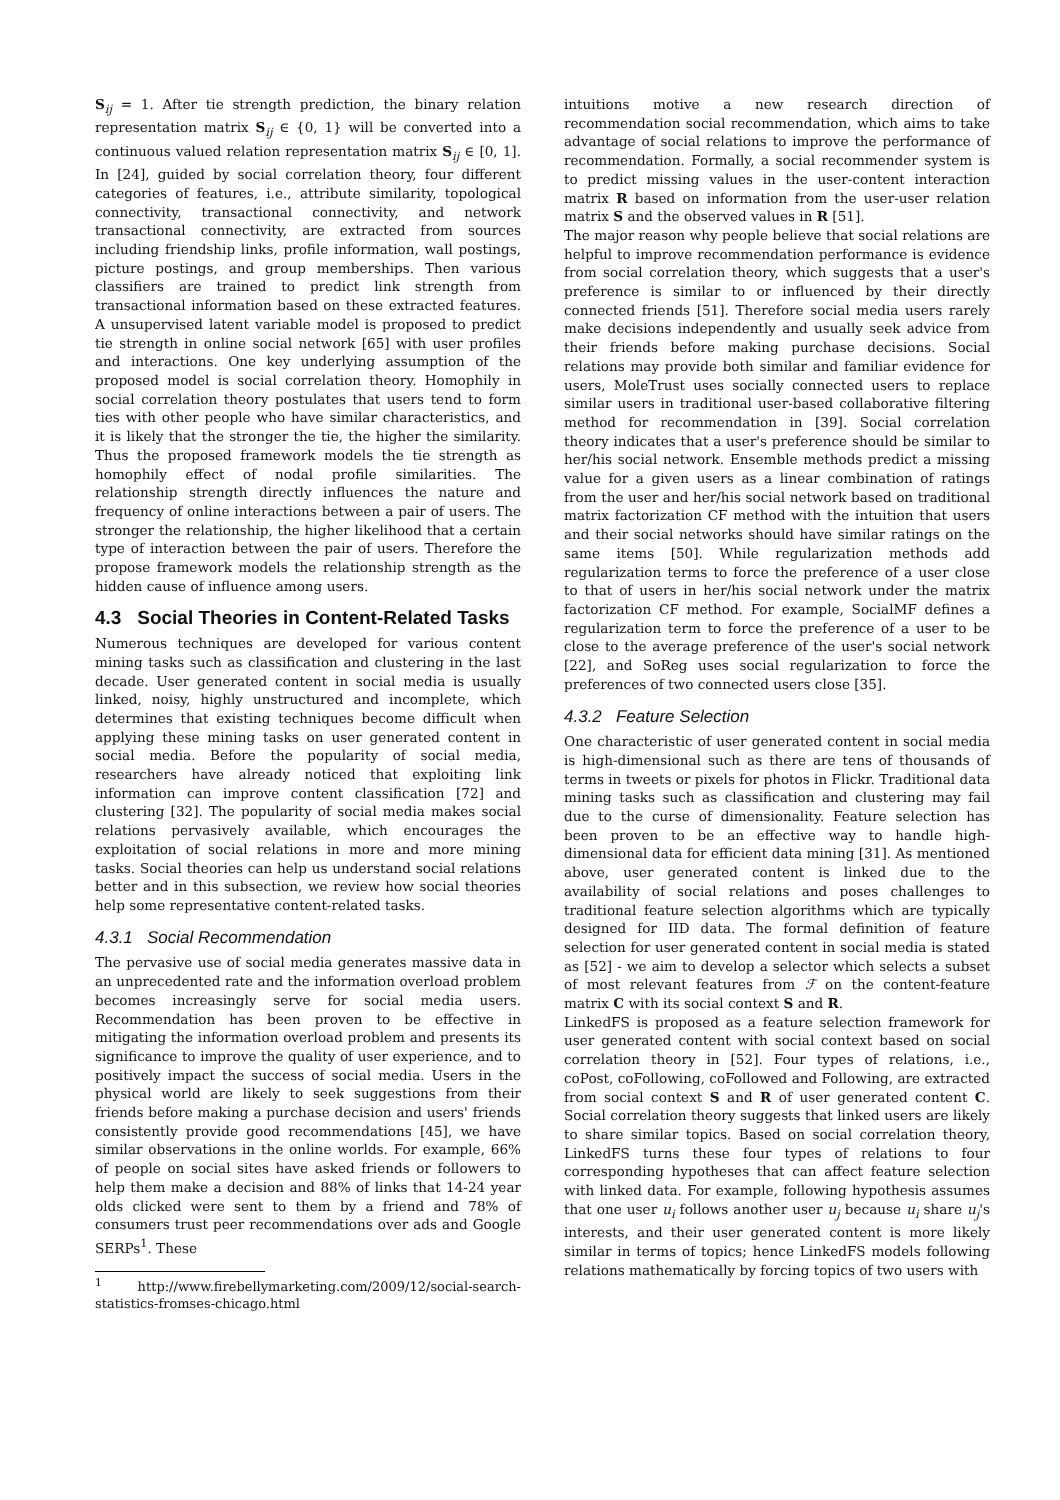S<sub>ij</sub> = 1. After tie strength prediction, the binary relation representation matrix S<sub>ij</sub> ∈ {0, 1} will be converted into a continuous valued relation representation matrix S<sub>ij</sub> ∈ [0, 1]. In [24], guided by social correlation theory, four different categories of features, i.e., attribute similarity, topological connectivity, transactional connectivity, and network transactional connectivity, are extracted from sources including friendship links, profile information, wall postings, picture postings, and group memberships. Then various classifiers are trained to predict link strength from transactional information based on these extracted features. A unsupervised latent variable model is proposed to predict tie strength in online social network [65] with user profiles and interactions. One key underlying assumption of the proposed model is social correlation theory. Homophily in social correlation theory postulates that users tend to form ties with other people who have similar characteristics, and it is likely that the stronger the tie, the higher the similarity. Thus the proposed framework models the tie strength as homophily effect of nodal profile similarities. The relationship strength directly influences the nature and frequency of online interactions between a pair of users. The stronger the relationship, the higher likelihood that a certain type of interaction between the pair of users. Therefore the propose framework models the relationship strength as the hidden cause of influence among users.
4.3 Social Theories in Content-Related Tasks
Numerous techniques are developed for various content mining tasks such as classification and clustering in the last decade. User generated content in social media is usually linked, noisy, highly unstructured and incomplete, which determines that existing techniques become difficult when applying these mining tasks on user generated content in social media. Before the popularity of social media, researchers have already noticed that exploiting link information can improve content classification [72] and clustering [32]. The popularity of social media makes social relations pervasively available, which encourages the exploitation of social relations in more and more mining tasks. Social theories can help us understand social relations better and in this subsection, we review how social theories help some representative content-related tasks.
4.3.1 Social Recommendation
The pervasive use of social media generates massive data in an unprecedented rate and the information overload problem becomes increasingly serve for social media users. Recommendation has been proven to be effective in mitigating the information overload problem and presents its significance to improve the quality of user experience, and to positively impact the success of social media. Users in the physical world are likely to seek suggestions from their friends before making a purchase decision and users' friends consistently provide good recommendations [45], we have similar observations in the online worlds. For example, 66% of people on social sites have asked friends or followers to help them make a decision and 88% of links that 14-24 year olds clicked were sent to them by a friend and 78% of consumers trust peer recommendations over ads and Google SERPs<sup>1</sup>. These
<sup>1</sup> http://www.firebellymarketing.com/2009/12/social-search-statistics-fromses-chicago.html
intuitions motive a new research direction of recommendation social recommendation, which aims to take advantage of social relations to improve the performance of recommendation. Formally, a social recommender system is to predict missing values in the user-content interaction matrix R based on information from the user-user relation matrix S and the observed values in R [51].
The major reason why people believe that social relations are helpful to improve recommendation performance is evidence from social correlation theory, which suggests that a user's preference is similar to or influenced by their directly connected friends [51]. Therefore social media users rarely make decisions independently and usually seek advice from their friends before making purchase decisions. Social relations may provide both similar and familiar evidence for users, MoleTrust uses socially connected users to replace similar users in traditional user-based collaborative filtering method for recommendation in [39]. Social correlation theory indicates that a user's preference should be similar to her/his social network. Ensemble methods predict a missing value for a given users as a linear combination of ratings from the user and her/his social network based on traditional matrix factorization CF method with the intuition that users and their social networks should have similar ratings on the same items [50]. While regularization methods add regularization terms to force the preference of a user close to that of users in her/his social network under the matrix factorization CF method. For example, SocialMF defines a regularization term to force the preference of a user to be close to the average preference of the user's social network [22], and SoReg uses social regularization to force the preferences of two connected users close [35].
4.3.2 Feature Selection
One characteristic of user generated content in social media is high-dimensional such as there are tens of thousands of terms in tweets or pixels for photos in Flickr. Traditional data mining tasks such as classification and clustering may fail due to the curse of dimensionality. Feature selection has been proven to be an effective way to handle high-dimensional data for efficient data mining [31]. As mentioned above, user generated content is linked due to the availability of social relations and poses challenges to traditional feature selection algorithms which are typically designed for IID data. The formal definition of feature selection for user generated content in social media is stated as [52] - we aim to develop a selector which selects a subset of most relevant features from ℱ on the content-feature matrix C with its social context S and R.
LinkedFS is proposed as a feature selection framework for user generated content with social context based on social correlation theory in [52]. Four types of relations, i.e., coPost, coFollowing, coFollowed and Following, are extracted from social context S and R of user generated content C. Social correlation theory suggests that linked users are likely to share similar topics. Based on social correlation theory, LinkedFS turns these four types of relations to four corresponding hypotheses that can affect feature selection with linked data. For example, following hypothesis assumes that one user u<sub>i</sub> follows another user u<sub>j</sub> because u<sub>i</sub> share u<sub>j</sub>'s interests, and their user generated content is more likely similar in terms of topics; hence LinkedFS models following relations mathematically by forcing topics of two users with